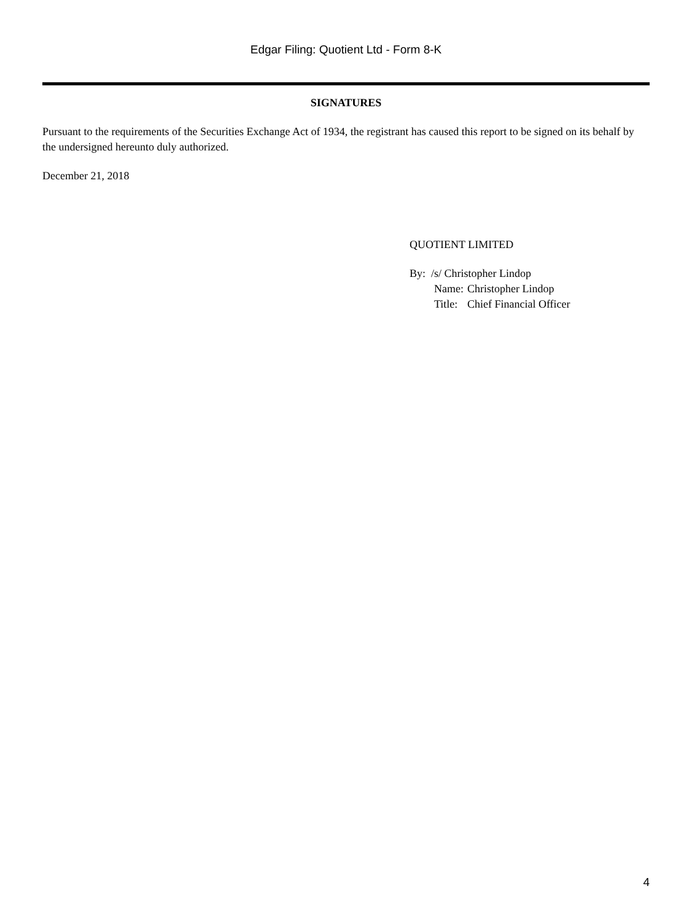Edgar Filing: Quotient Ltd - Form 8-K
SIGNATURES
Pursuant to the requirements of the Securities Exchange Act of 1934, the registrant has caused this report to be signed on its behalf by the undersigned hereunto duly authorized.
December 21, 2018
QUOTIENT LIMITED
By: /s/ Christopher Lindop
| Name: | Christopher Lindop |
| Title: | Chief Financial Officer |
4